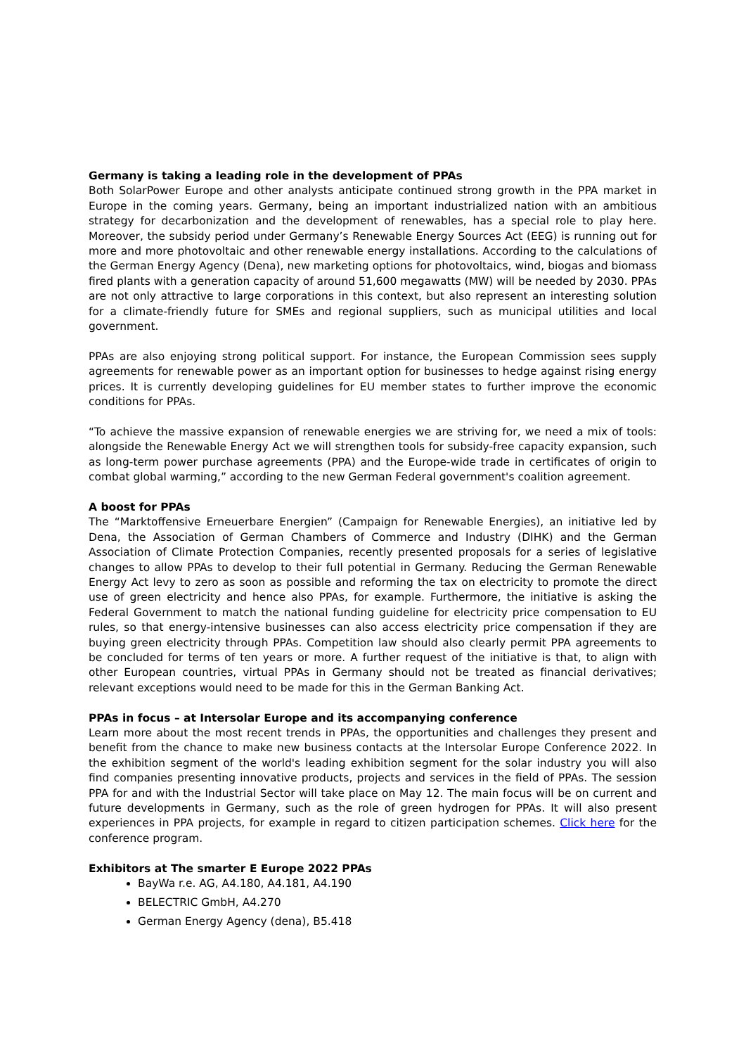Germany is taking a leading role in the development of PPAs
Both SolarPower Europe and other analysts anticipate continued strong growth in the PPA market in Europe in the coming years. Germany, being an important industrialized nation with an ambitious strategy for decarbonization and the development of renewables, has a special role to play here. Moreover, the subsidy period under Germany’s Renewable Energy Sources Act (EEG) is running out for more and more photovoltaic and other renewable energy installations. According to the calculations of the German Energy Agency (Dena), new marketing options for photovoltaics, wind, biogas and biomass fired plants with a generation capacity of around 51,600 megawatts (MW) will be needed by 2030. PPAs are not only attractive to large corporations in this context, but also represent an interesting solution for a climate-friendly future for SMEs and regional suppliers, such as municipal utilities and local government.
PPAs are also enjoying strong political support. For instance, the European Commission sees supply agreements for renewable power as an important option for businesses to hedge against rising energy prices. It is currently developing guidelines for EU member states to further improve the economic conditions for PPAs.
“To achieve the massive expansion of renewable energies we are striving for, we need a mix of tools: alongside the Renewable Energy Act we will strengthen tools for subsidy-free capacity expansion, such as long-term power purchase agreements (PPA) and the Europe-wide trade in certificates of origin to combat global warming,” according to the new German Federal government's coalition agreement.
A boost for PPAs
The “Marktoffensive Erneuerbare Energien” (Campaign for Renewable Energies), an initiative led by Dena, the Association of German Chambers of Commerce and Industry (DIHK) and the German Association of Climate Protection Companies, recently presented proposals for a series of legislative changes to allow PPAs to develop to their full potential in Germany. Reducing the German Renewable Energy Act levy to zero as soon as possible and reforming the tax on electricity to promote the direct use of green electricity and hence also PPAs, for example. Furthermore, the initiative is asking the Federal Government to match the national funding guideline for electricity price compensation to EU rules, so that energy-intensive businesses can also access electricity price compensation if they are buying green electricity through PPAs. Competition law should also clearly permit PPA agreements to be concluded for terms of ten years or more. A further request of the initiative is that, to align with other European countries, virtual PPAs in Germany should not be treated as financial derivatives; relevant exceptions would need to be made for this in the German Banking Act.
PPAs in focus – at Intersolar Europe and its accompanying conference
Learn more about the most recent trends in PPAs, the opportunities and challenges they present and benefit from the chance to make new business contacts at the Intersolar Europe Conference 2022. In the exhibition segment of the world's leading exhibition segment for the solar industry you will also find companies presenting innovative products, projects and services in the field of PPAs. The session PPA for and with the Industrial Sector will take place on May 12. The main focus will be on current and future developments in Germany, such as the role of green hydrogen for PPAs. It will also present experiences in PPA projects, for example in regard to citizen participation schemes. Click here for the conference program.
Exhibitors at The smarter E Europe 2022 PPAs
BayWa r.e. AG, A4.180, A4.181, A4.190
BELECTRIC GmbH, A4.270
German Energy Agency (dena), B5.418